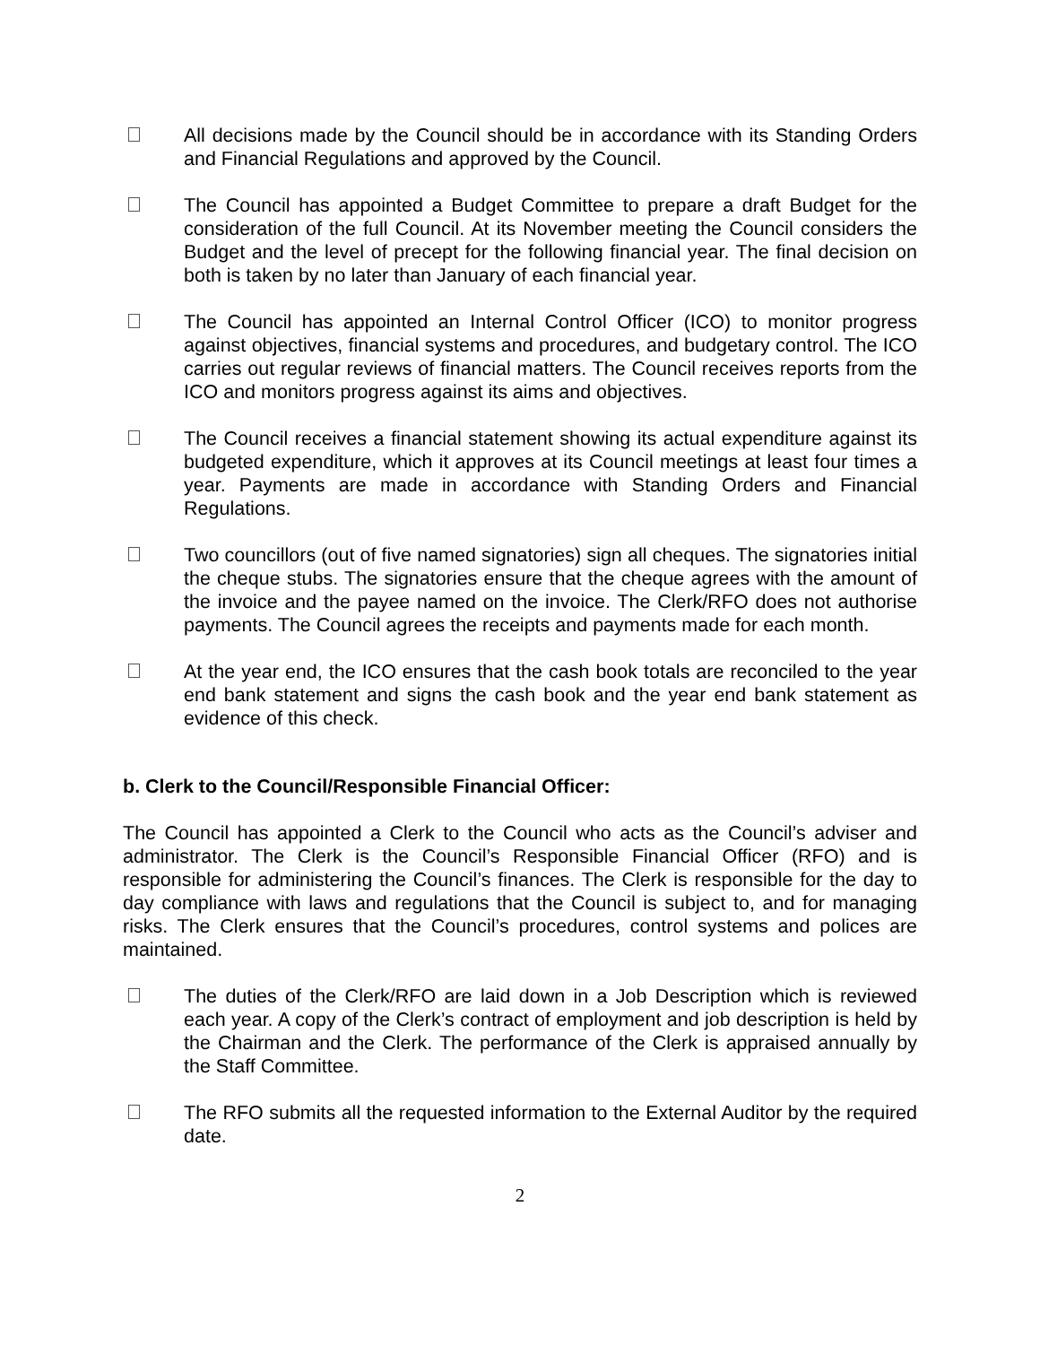All decisions made by the Council should be in accordance with its Standing Orders and Financial Regulations and approved by the Council.
The Council has appointed a Budget Committee to prepare a draft Budget for the consideration of the full Council. At its November meeting the Council considers the Budget and the level of precept for the following financial year. The final decision on both is taken by no later than January of each financial year.
The Council has appointed an Internal Control Officer (ICO) to monitor progress against objectives, financial systems and procedures, and budgetary control. The ICO carries out regular reviews of financial matters. The Council receives reports from the ICO and monitors progress against its aims and objectives.
The Council receives a financial statement showing its actual expenditure against its budgeted expenditure, which it approves at its Council meetings at least four times a year. Payments are made in accordance with Standing Orders and Financial Regulations.
Two councillors (out of five named signatories) sign all cheques. The signatories initial the cheque stubs. The signatories ensure that the cheque agrees with the amount of the invoice and the payee named on the invoice. The Clerk/RFO does not authorise payments. The Council agrees the receipts and payments made for each month.
At the year end, the ICO ensures that the cash book totals are reconciled to the year end bank statement and signs the cash book and the year end bank statement as evidence of this check.
b. Clerk to the Council/Responsible Financial Officer:
The Council has appointed a Clerk to the Council who acts as the Council’s adviser and administrator. The Clerk is the Council’s Responsible Financial Officer (RFO) and is responsible for administering the Council’s finances. The Clerk is responsible for the day to day compliance with laws and regulations that the Council is subject to, and for managing risks. The Clerk ensures that the Council’s procedures, control systems and polices are maintained.
The duties of the Clerk/RFO are laid down in a Job Description which is reviewed each year. A copy of the Clerk’s contract of employment and job description is held by the Chairman and the Clerk. The performance of the Clerk is appraised annually by the Staff Committee.
The RFO submits all the requested information to the External Auditor by the required date.
2